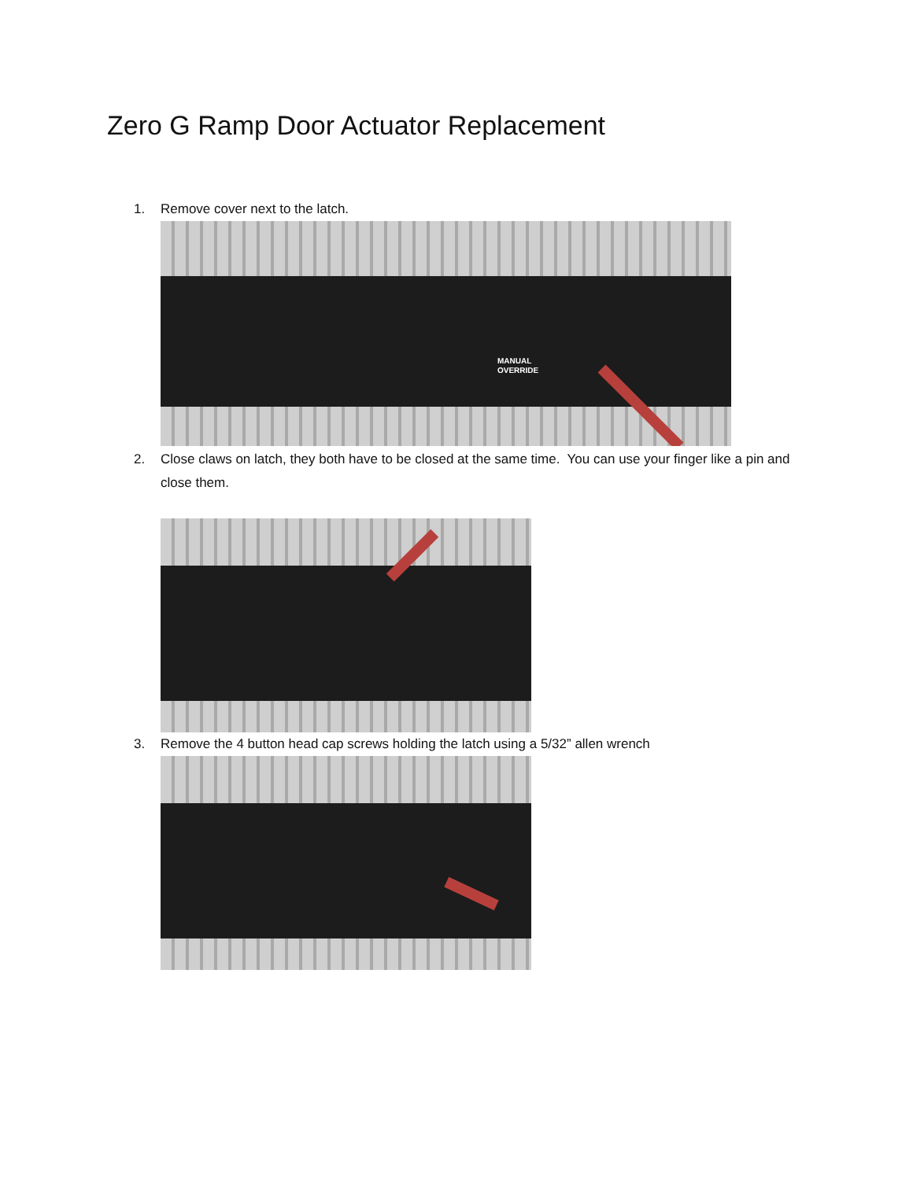Zero G Ramp Door Actuator Replacement
1. Remove cover next to the latch.
MANUAL
OVERRIDE
2. Close claws on latch, they both have to be closed at the same time. You can use your finger like a pin and close them.
3. Remove the 4 button head cap screws holding the latch using a 5/32” allen wrench